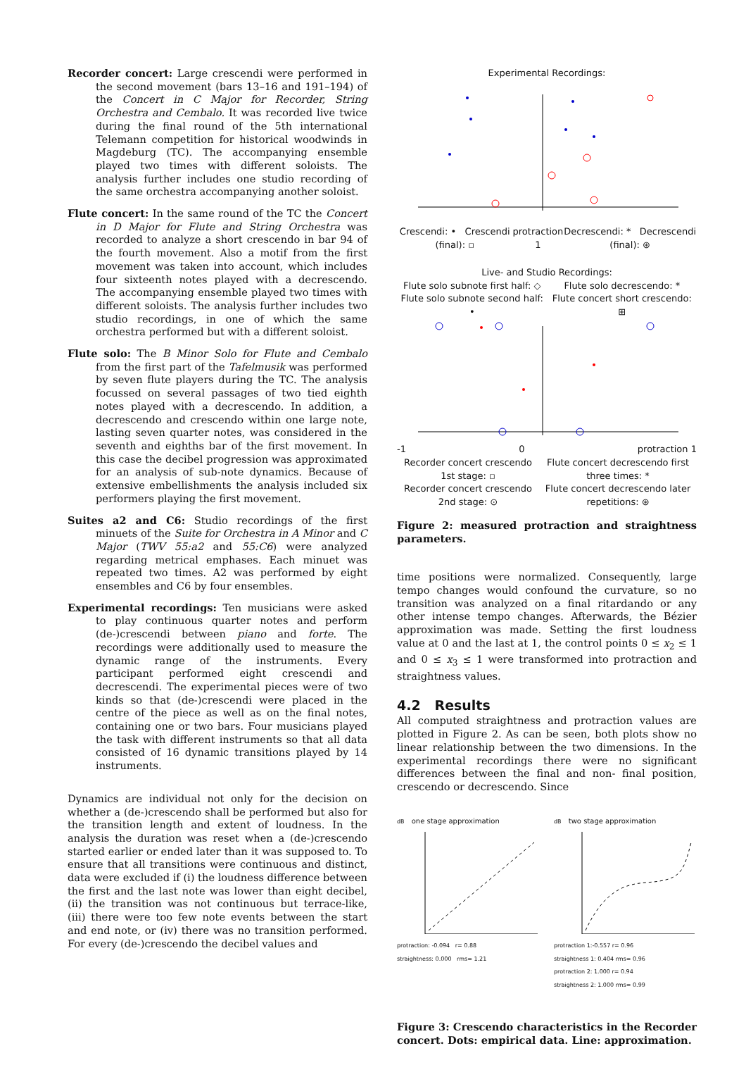Recorder concert: Large crescendi were performed in the second movement (bars 13–16 and 191–194) of the Concert in C Major for Recorder, String Orchestra and Cembalo. It was recorded live twice during the final round of the 5th international Telemann competition for historical woodwinds in Magdeburg (TC). The accompanying ensemble played two times with different soloists. The analysis further includes one studio recording of the same orchestra accompanying another soloist.
Flute concert: In the same round of the TC the Concert in D Major for Flute and String Orchestra was recorded to analyze a short crescendo in bar 94 of the fourth movement. Also a motif from the first movement was taken into account, which includes four sixteenth notes played with a decrescendo. The accompanying ensemble played two times with different soloists. The analysis further includes two studio recordings, in one of which the same orchestra performed but with a different soloist.
Flute solo: The B Minor Solo for Flute and Cembalo from the first part of the Tafelmusik was performed by seven flute players during the TC. The analysis focussed on several passages of two tied eighth notes played with a decrescendo. In addition, a decrescendo and crescendo within one large note, lasting seven quarter notes, was considered in the seventh and eighths bar of the first movement. In this case the decibel progression was approximated for an analysis of sub-note dynamics. Because of extensive embellishments the analysis included six performers playing the first movement.
Suites a2 and C6: Studio recordings of the first minuets of the Suite for Orchestra in A Minor and C Major (TWV 55:a2 and 55:C6) were analyzed regarding metrical emphases. Each minuet was repeated two times. A2 was performed by eight ensembles and C6 by four ensembles.
Experimental recordings: Ten musicians were asked to play continuous quarter notes and perform (de-)crescendi between piano and forte. The recordings were additionally used to measure the dynamic range of the instruments. Every participant performed eight crescendi and decrescendi. The experimental pieces were of two kinds so that (de-)crescendi were placed in the centre of the piece as well as on the final notes, containing one or two bars. Four musicians played the task with different instruments so that all data consisted of 16 dynamic transitions played by 14 instruments.
Dynamics are individual not only for the decision on whether a (de-)crescendo shall be performed but also for the transition length and extent of loudness. In the analysis the duration was reset when a (de-)crescendo started earlier or ended later than it was supposed to. To ensure that all transitions were continuous and distinct, data were excluded if (i) the loudness difference between the first and the last note was lower than eight decibel, (ii) the transition was not continuous but terrace-like, (iii) there were too few note events between the start and end note, or (iv) there was no transition performed. For every (de-)crescendo the decibel values and
Experimental Recordings:
Crescendi: • Crescendi (final): ▫ protraction 1 Decrescendi: * Decrescendi (final): ⊛
Live- and Studio Recordings:
Flute solo subnote first half: ◇
Flute solo subnote second half: • Flute solo decrescendo: *
Flute concert short crescendo: ⊞
-1 0 protraction 1
Recorder concert crescendo 1st stage: ▫
Recorder concert crescendo 2nd stage: ⊙ Flute concert decrescendo first three times: *
Flute concert decrescendo later repetitions: ⊛
Figure 2: measured protraction and straightness parameters.
time positions were normalized. Consequently, large tempo changes would confound the curvature, so no transition was analyzed on a final ritardando or any other intense tempo changes. Afterwards, the Bézier approximation was made. Setting the first loudness value at 0 and the last at 1, the control points 0 ≤ x<sub>2</sub> ≤ 1 and 0 ≤ x<sub>3</sub> ≤ 1 were transformed into protraction and straightness values.
4.2 Results
All computed straightness and protraction values are plotted in Figure 2. As can be seen, both plots show no linear relationship between the two dimensions. In the experimental recordings there were no significant differences between the final and non- final position, crescendo or decrescendo. Since
dB one stage approximation
protraction: -0.094 r= 0.88
straightness: 0.000 rms= 1.21
dB two stage approximation
protraction 1:-0.557 r= 0.96
straightness 1: 0.404 rms= 0.96
protraction 2: 1.000 r= 0.94
straightness 2: 1.000 rms= 0.99
Figure 3: Crescendo characteristics in the Recorder concert. Dots: empirical data. Line: approximation.